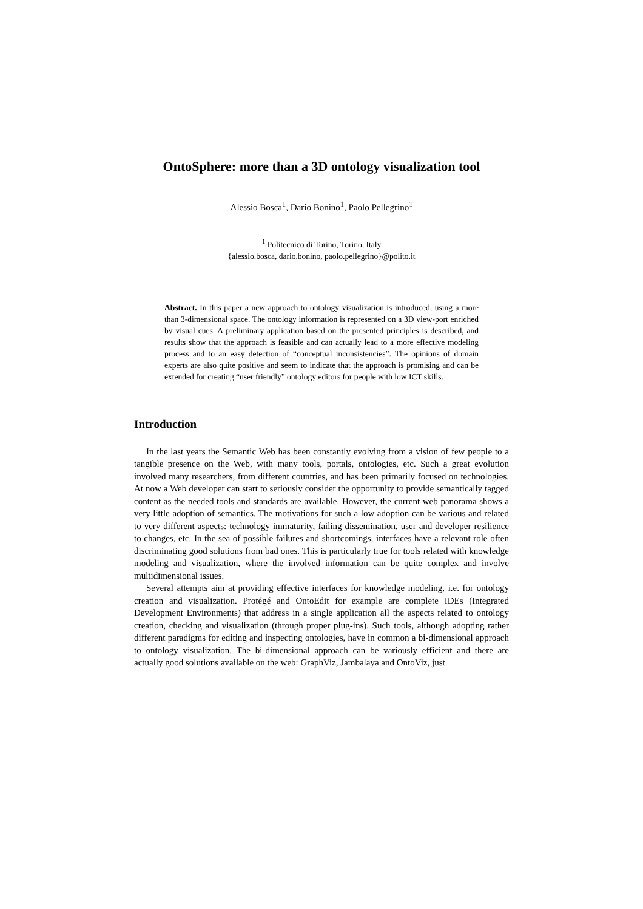OntoSphere: more than a 3D ontology visualization tool
Alessio Bosca<sup>1</sup>, Dario Bonino<sup>1</sup>, Paolo Pellegrino<sup>1</sup>
<sup>1</sup> Politecnico di Torino, Torino, Italy
{alessio.bosca, dario.bonino, paolo.pellegrino}@polito.it
Abstract. In this paper a new approach to ontology visualization is introduced, using a more than 3-dimensional space. The ontology information is represented on a 3D view-port enriched by visual cues. A preliminary application based on the presented principles is described, and results show that the approach is feasible and can actually lead to a more effective modeling process and to an easy detection of “conceptual inconsistencies”. The opinions of domain experts are also quite positive and seem to indicate that the approach is promising and can be extended for creating “user friendly” ontology editors for people with low ICT skills.
Introduction
In the last years the Semantic Web has been constantly evolving from a vision of few people to a tangible presence on the Web, with many tools, portals, ontologies, etc. Such a great evolution involved many researchers, from different countries, and has been primarily focused on technologies. At now a Web developer can start to seriously consider the opportunity to provide semantically tagged content as the needed tools and standards are available. However, the current web panorama shows a very little adoption of semantics. The motivations for such a low adoption can be various and related to very different aspects: technology immaturity, failing dissemination, user and developer resilience to changes, etc. In the sea of possible failures and shortcomings, interfaces have a relevant role often discriminating good solutions from bad ones. This is particularly true for tools related with knowledge modeling and visualization, where the involved information can be quite complex and involve multidimensional issues.
Several attempts aim at providing effective interfaces for knowledge modeling, i.e. for ontology creation and visualization. Protégé and OntoEdit for example are complete IDEs (Integrated Development Environments) that address in a single application all the aspects related to ontology creation, checking and visualization (through proper plug-ins). Such tools, although adopting rather different paradigms for editing and inspecting ontologies, have in common a bi-dimensional approach to ontology visualization. The bi-dimensional approach can be variously efficient and there are actually good solutions available on the web: GraphViz, Jambalaya and OntoViz, just